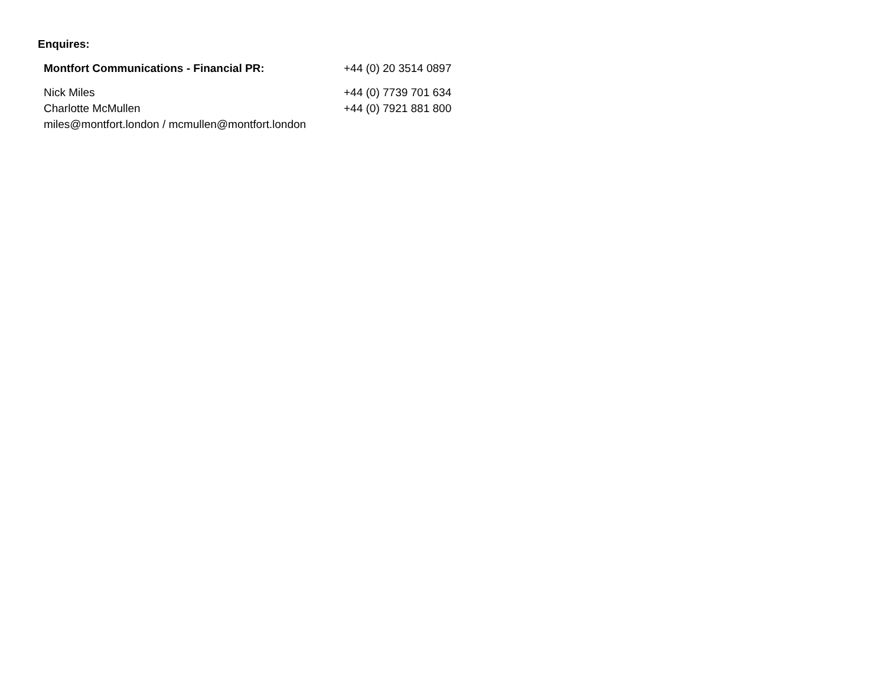Enquires:
| Montfort Communications - Financial PR: | +44 (0) 20 3514 0897 |
| Nick Miles | +44 (0) 7739 701 634 |
| Charlotte McMullen | +44 (0) 7921 881 800 |
| miles@montfort.london / mcmullen@montfort.london | |